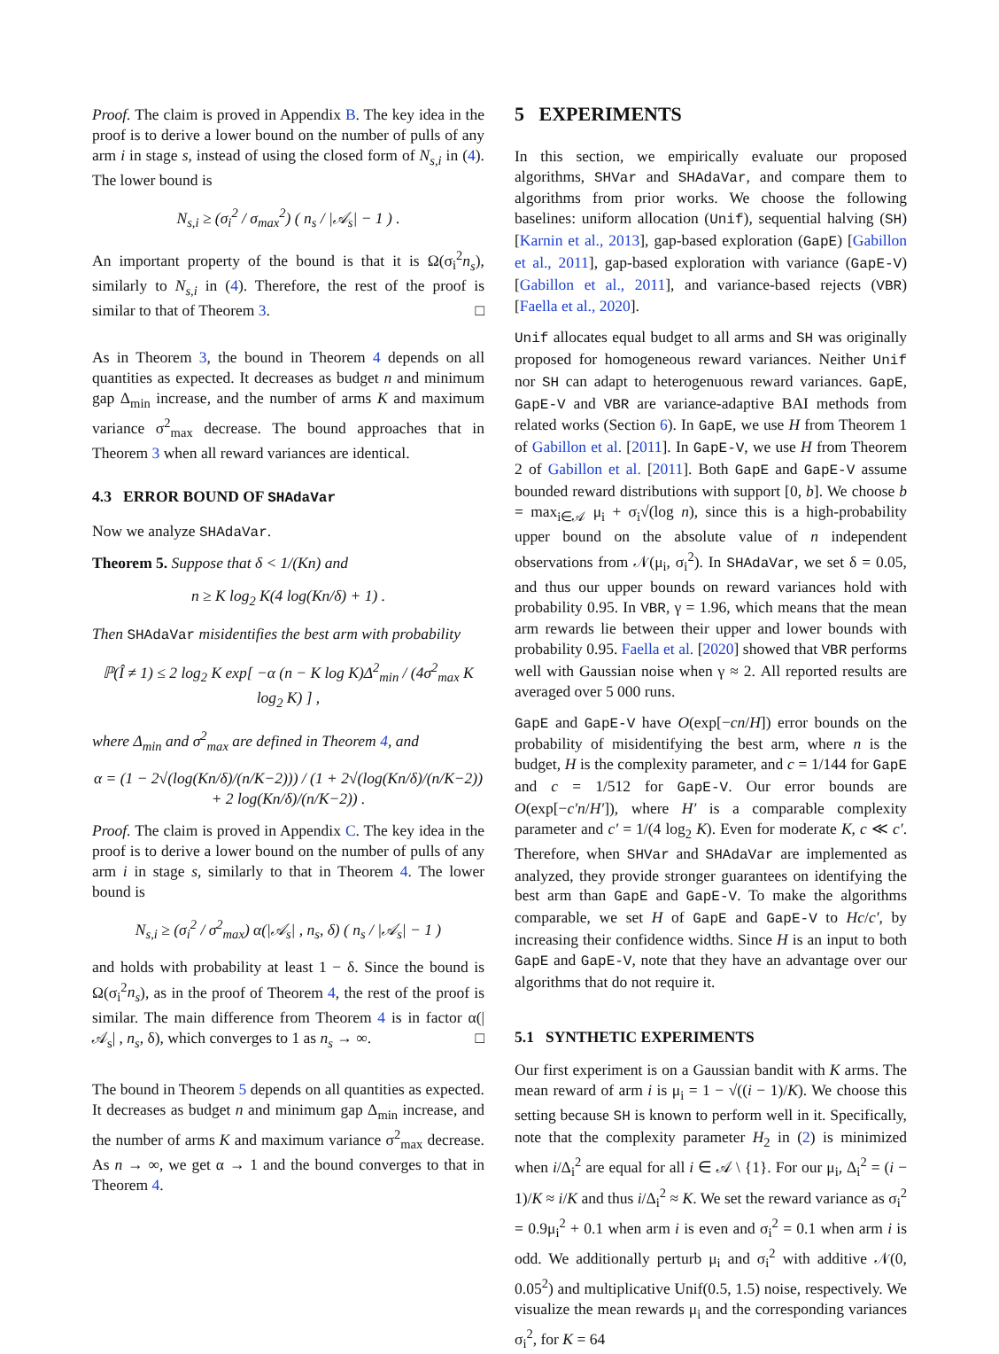Proof. The claim is proved in Appendix B. The key idea in the proof is to derive a lower bound on the number of pulls of any arm i in stage s, instead of using the closed form of N<sub>s,i</sub> in (4). The lower bound is
N<sub>s,i</sub> ≥ (σ<sub>i</sub><sup>2</sup> / σ<sub>max</sub><sup>2</sup>) ( n<sub>s</sub> / |𝒜<sub>s</sub>| − 1 ) .
An important property of the bound is that it is Ω(σ<sub>i</sub><sup>2</sup>n<sub>s</sub>), similarly to N<sub>s,i</sub> in (4). Therefore, the rest of the proof is similar to that of Theorem 3. □
As in Theorem 3, the bound in Theorem 4 depends on all quantities as expected. It decreases as budget n and minimum gap Δ<sub>min</sub> increase, and the number of arms K and maximum variance σ<sup>2</sup><sub>max</sub> decrease. The bound approaches that in Theorem 3 when all reward variances are identical.
4.3 ERROR BOUND OF SHAdaVar
Now we analyze SHAdaVar.
Theorem 5. Suppose that δ < 1/(Kn) and
n ≥ K log<sub>2</sub> K(4 log(Kn/δ) + 1) .
Then SHAdaVar misidentifies the best arm with probability
ℙ(Î ≠ 1) ≤ 2 log<sub>2</sub> K exp[ −α (n − K log K)Δ<sup>2</sup><sub>min</sub> / (4σ<sup>2</sup><sub>max</sub> K log<sub>2</sub> K) ] ,
where Δ<sub>min</sub> and σ<sup>2</sup><sub>max</sub> are defined in Theorem 4, and
α = (1 − 2√(log(Kn/δ)/(n/K−2))) / (1 + 2√(log(Kn/δ)/(n/K−2)) + 2 log(Kn/δ)/(n/K−2)) .
Proof. The claim is proved in Appendix C. The key idea in the proof is to derive a lower bound on the number of pulls of any arm i in stage s, similarly to that in Theorem 4. The lower bound is
N<sub>s,i</sub> ≥ (σ<sub>i</sub><sup>2</sup> / σ<sup>2</sup><sub>max</sub>) α(|𝒜<sub>s</sub>| , n<sub>s</sub>, δ) ( n<sub>s</sub> / |𝒜<sub>s</sub>| − 1 )
and holds with probability at least 1 − δ. Since the bound is Ω(σ<sub>i</sub><sup>2</sup>n<sub>s</sub>), as in the proof of Theorem 4, the rest of the proof is similar. The main difference from Theorem 4 is in factor α(|𝒜<sub>s</sub>| , n<sub>s</sub>, δ), which converges to 1 as n<sub>s</sub> → ∞. □
The bound in Theorem 5 depends on all quantities as expected. It decreases as budget n and minimum gap Δ<sub>min</sub> increase, and the number of arms K and maximum variance σ<sup>2</sup><sub>max</sub> decrease. As n → ∞, we get α → 1 and the bound converges to that in Theorem 4.
5 EXPERIMENTS
In this section, we empirically evaluate our proposed algorithms, SHVar and SHAdaVar, and compare them to algorithms from prior works. We choose the following baselines: uniform allocation (Unif), sequential halving (SH) [Karnin et al., 2013], gap-based exploration (GapE) [Gabillon et al., 2011], gap-based exploration with variance (GapE-V) [Gabillon et al., 2011], and variance-based rejects (VBR) [Faella et al., 2020].
Unif allocates equal budget to all arms and SH was originally proposed for homogeneous reward variances. Neither Unif nor SH can adapt to heterogenuous reward variances. GapE, GapE-V and VBR are variance-adaptive BAI methods from related works (Section 6). In GapE, we use H from Theorem 1 of Gabillon et al. [2011]. In GapE-V, we use H from Theorem 2 of Gabillon et al. [2011]. Both GapE and GapE-V assume bounded reward distributions with support [0, b]. We choose b = max<sub>i∈𝒜</sub> μ<sub>i</sub> + σ<sub>i</sub>√(log n), since this is a high-probability upper bound on the absolute value of n independent observations from 𝒩(μ<sub>i</sub>, σ<sub>i</sub><sup>2</sup>). In SHAdaVar, we set δ = 0.05, and thus our upper bounds on reward variances hold with probability 0.95. In VBR, γ = 1.96, which means that the mean arm rewards lie between their upper and lower bounds with probability 0.95. Faella et al. [2020] showed that VBR performs well with Gaussian noise when γ ≈ 2. All reported results are averaged over 5 000 runs.
GapE and GapE-V have O(exp[−cn/H]) error bounds on the probability of misidentifying the best arm, where n is the budget, H is the complexity parameter, and c = 1/144 for GapE and c = 1/512 for GapE-V. Our error bounds are O(exp[−c′n/H′]), where H′ is a comparable complexity parameter and c′ = 1/(4 log<sub>2</sub> K). Even for moderate K, c ≪ c′. Therefore, when SHVar and SHAdaVar are implemented as analyzed, they provide stronger guarantees on identifying the best arm than GapE and GapE-V. To make the algorithms comparable, we set H of GapE and GapE-V to Hc/c′, by increasing their confidence widths. Since H is an input to both GapE and GapE-V, note that they have an advantage over our algorithms that do not require it.
5.1 SYNTHETIC EXPERIMENTS
Our first experiment is on a Gaussian bandit with K arms. The mean reward of arm i is μ<sub>i</sub> = 1 − √((i − 1)/K). We choose this setting because SH is known to perform well in it. Specifically, note that the complexity parameter H<sub>2</sub> in (2) is minimized when i/Δ<sub>i</sub><sup>2</sup> are equal for all i ∈ 𝒜 \ {1}. For our μ<sub>i</sub>, Δ<sub>i</sub><sup>2</sup> = (i − 1)/K ≈ i/K and thus i/Δ<sub>i</sub><sup>2</sup> ≈ K. We set the reward variance as σ<sub>i</sub><sup>2</sup> = 0.9μ<sub>i</sub><sup>2</sup> + 0.1 when arm i is even and σ<sub>i</sub><sup>2</sup> = 0.1 when arm i is odd. We additionally perturb μ<sub>i</sub> and σ<sub>i</sub><sup>2</sup> with additive 𝒩(0, 0.05<sup>2</sup>) and multiplicative Unif(0.5, 1.5) noise, respectively. We visualize the mean rewards μ<sub>i</sub> and the corresponding variances σ<sub>i</sub><sup>2</sup>, for K = 64